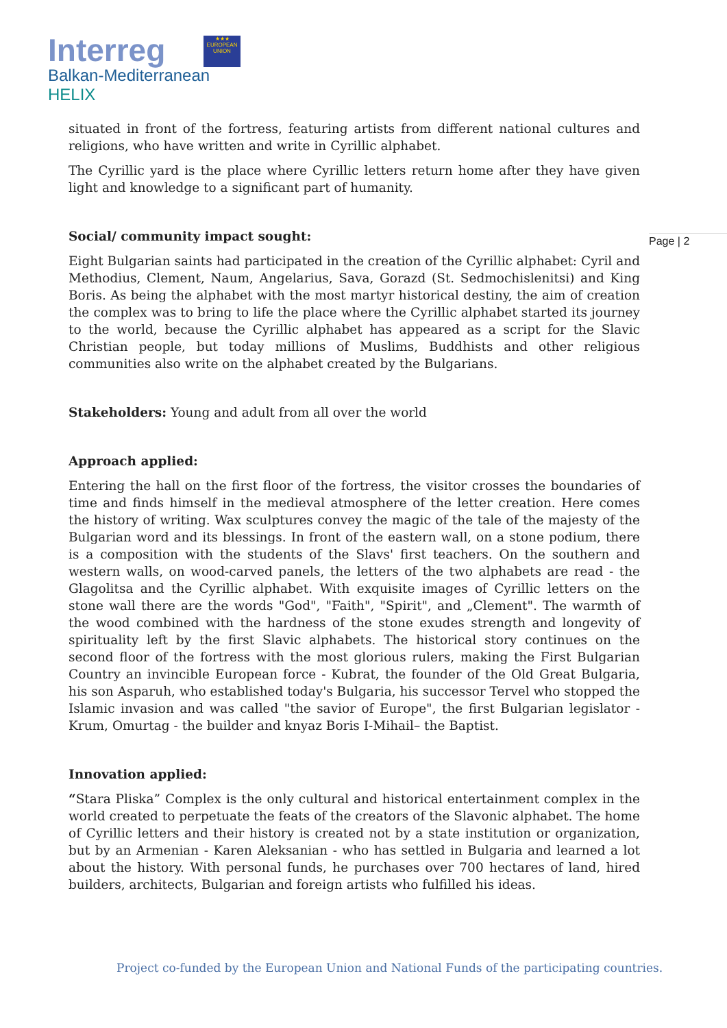Interreg
★★★
EUROPEAN UNION
Balkan-Mediterranean
HELIX
Page | 2
situated in front of the fortress, featuring artists from different national cultures and religions, who have written and write in Cyrillic alphabet.
The Cyrillic yard is the place where Cyrillic letters return home after they have given light and knowledge to a significant part of humanity.
Social/ community impact sought:
Eight Bulgarian saints had participated in the creation of the Cyrillic alphabet: Cyril and Methodius, Clement, Naum, Angelarius, Sava, Gorazd (St. Sedmochislenitsi) and King Boris. As being the alphabet with the most martyr historical destiny, the aim of creation the complex was to bring to life the place where the Cyrillic alphabet started its journey to the world, because the Cyrillic alphabet has appeared as a script for the Slavic Christian people, but today millions of Muslims, Buddhists and other religious communities also write on the alphabet created by the Bulgarians.
Stakeholders: Young and adult from all over the world
Approach applied:
Entering the hall on the first floor of the fortress, the visitor crosses the boundaries of time and finds himself in the medieval atmosphere of the letter creation. Here comes the history of writing. Wax sculptures convey the magic of the tale of the majesty of the Bulgarian word and its blessings. In front of the eastern wall, on a stone podium, there is a composition with the students of the Slavs' first teachers. On the southern and western walls, on wood-carved panels, the letters of the two alphabets are read - the Glagolitsa and the Cyrillic alphabet. With exquisite images of Cyrillic letters on the stone wall there are the words "God", "Faith", "Spirit", and „Clement". The warmth of the wood combined with the hardness of the stone exudes strength and longevity of spirituality left by the first Slavic alphabets. The historical story continues on the second floor of the fortress with the most glorious rulers, making the First Bulgarian Country an invincible European force - Kubrat, the founder of the Old Great Bulgaria, his son Asparuh, who established today's Bulgaria, his successor Tervel who stopped the Islamic invasion and was called "the savior of Europe", the first Bulgarian legislator - Krum, Omurtag - the builder and knyaz Boris I-Mihail– the Baptist.
Innovation applied:
“Stara Pliska” Complex is the only cultural and historical entertainment complex in the world created to perpetuate the feats of the creators of the Slavonic alphabet. The home of Cyrillic letters and their history is created not by a state institution or organization, but by an Armenian - Karen Aleksanian - who has settled in Bulgaria and learned a lot about the history. With personal funds, he purchases over 700 hectares of land, hired builders, architects, Bulgarian and foreign artists who fulfilled his ideas.
Project co-funded by the European Union and National Funds of the participating countries.